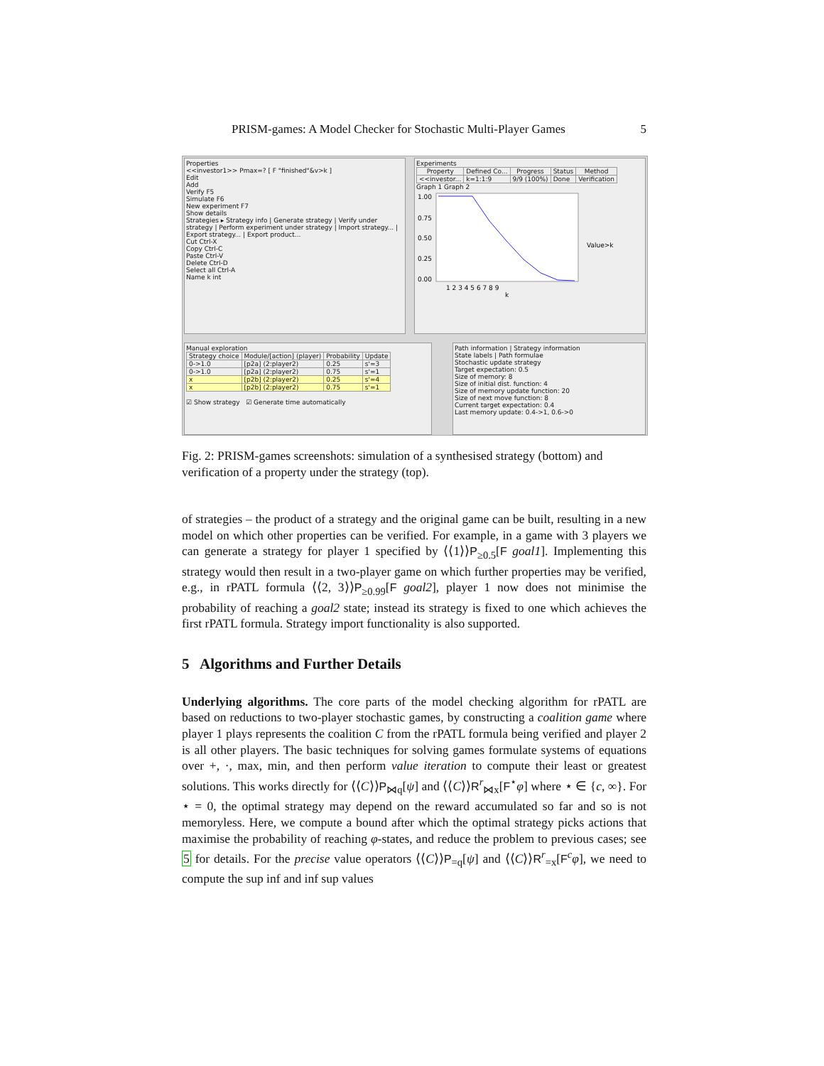PRISM-games: A Model Checker for Stochastic Multi-Player Games 5
Properties
<<investor1>> Pmax=? [ F "finished"&v>k ]
Edit
Add
Verify F5
Simulate F6
New experiment F7
Show details
Strategies ▸ Strategy info | Generate strategy | Verify under strategy | Perform experiment under strategy | Import strategy... | Export strategy... | Export product...
Cut Ctrl-X
Copy Ctrl-C
Paste Ctrl-V
Delete Ctrl-D
Select all Ctrl-A
Name k int
Experiments
| Property | Defined Co... | Progress | Status | Method |
| --- | --- | --- | --- | --- |
| <<investor... | k=1:1:9 | 9/9 (100%) | Done | Verification |
Graph 1 Graph 2
1.00
0.75
0.50
0.25
0.00
1 2 3 4 5 6 7 8 9
k
Value>k
Manual exploration
| Strategy choice | Module/[action] (player) | Probability | Update |
| --- | --- | --- | --- |
| 0->1.0 | [p2a] (2:player2) | 0.25 | s'=3 |
| 0->1.0 | [p2a] (2:player2) | 0.75 | s'=1 |
| x | [p2b] (2:player2) | 0.25 | s'=4 |
| x | [p2b] (2:player2) | 0.75 | s'=1 |
☑ Show strategy ☑ Generate time automatically
Path information | Strategy information
State labels | Path formulae
Stochastic update strategy
Target expectation: 0.5
Size of memory: 8
Size of initial dist. function: 4
Size of memory update function: 20
Size of next move function: 8
Current target expectation: 0.4
Last memory update: 0.4->1, 0.6->0
Fig. 2: PRISM-games screenshots: simulation of a synthesised strategy (bottom) and verification of a property under the strategy (top).
of strategies – the product of a strategy and the original game can be built, resulting in a new model on which other properties can be verified. For example, in a game with 3 players we can generate a strategy for player 1 specified by ⟨⟨1⟩⟩P<sub>≥0.5</sub>[F goal1]. Implementing this strategy would then result in a two-player game on which further properties may be verified, e.g., in rPATL formula ⟨⟨2, 3⟩⟩P<sub>≥0.99</sub>[F goal2], player 1 now does not minimise the probability of reaching a goal2 state; instead its strategy is fixed to one which achieves the first rPATL formula. Strategy import functionality is also supported.
5 Algorithms and Further Details
Underlying algorithms. The core parts of the model checking algorithm for rPATL are based on reductions to two-player stochastic games, by constructing a coalition game where player 1 plays represents the coalition C from the rPATL formula being verified and player 2 is all other players. The basic techniques for solving games formulate systems of equations over +, ·, max, min, and then perform value iteration to compute their least or greatest solutions. This works directly for ⟨⟨C⟩⟩P<sub>⋈q</sub>[ψ] and ⟨⟨C⟩⟩R<sup>r</sup><sub>⋈x</sub>[F<sup>⋆</sup>φ] where ⋆ ∈ {c, ∞}. For ⋆ = 0, the optimal strategy may depend on the reward accumulated so far and so is not memoryless. Here, we compute a bound after which the optimal strategy picks actions that maximise the probability of reaching φ-states, and reduce the problem to previous cases; see 5 for details. For the precise value operators ⟨⟨C⟩⟩P<sub>=q</sub>[ψ] and ⟨⟨C⟩⟩R<sup>r</sup><sub>=x</sub>[F<sup>c</sup>φ], we need to compute the sup inf and inf sup values